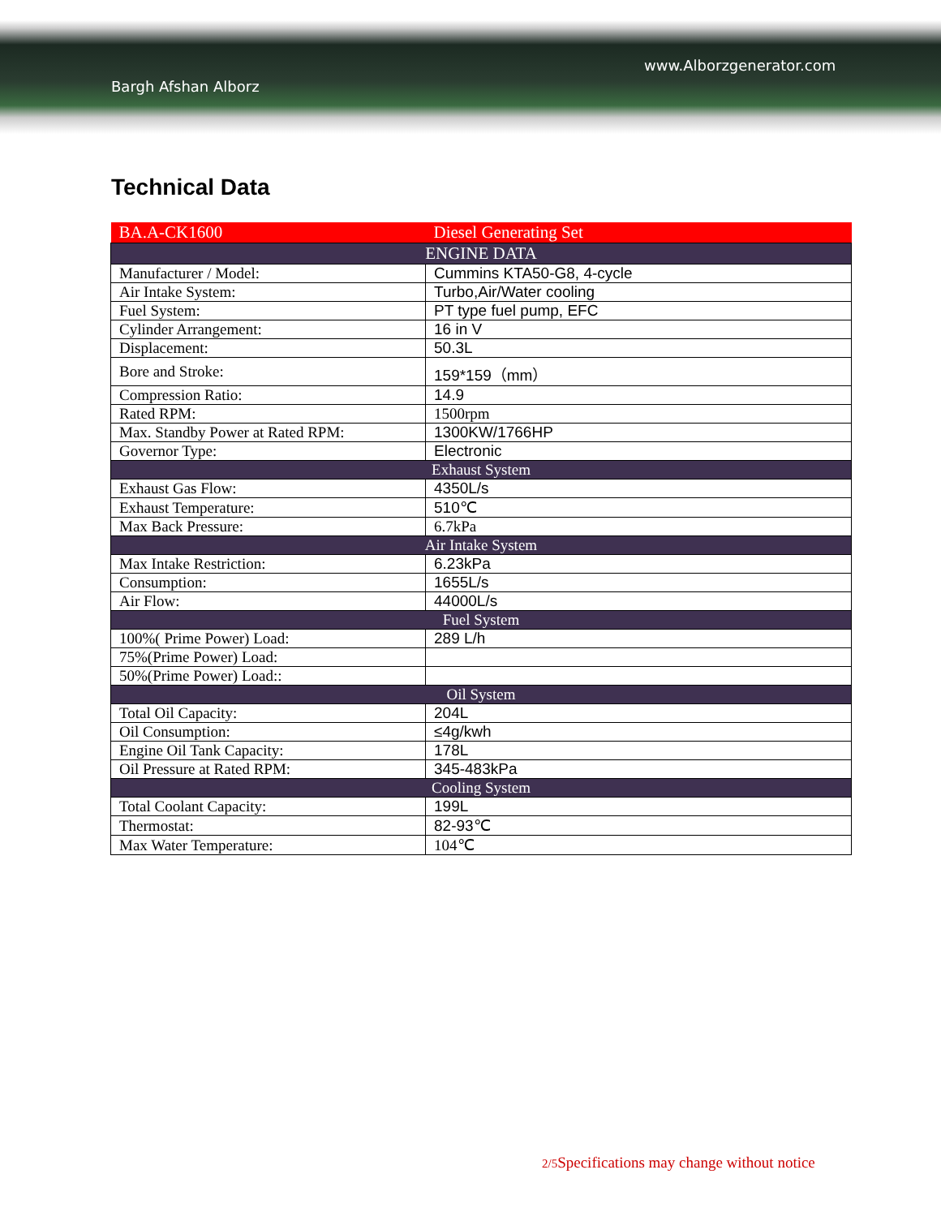www.Alborzgenerator.com
Bargh Afshan Alborz
Technical Data
| BA.A-CK1600 | Diesel Generating Set |
| ENGINE DATA | |
| Manufacturer / Model: | Cummins KTA50-G8, 4-cycle |
| Air Intake System: | Turbo,Air/Water cooling |
| Fuel System: | PT type fuel pump, EFC |
| Cylinder Arrangement: | 16 in V |
| Displacement: | 50.3L |
| Bore and Stroke: | 159*159（mm） |
| Compression Ratio: | 14.9 |
| Rated RPM: | 1500rpm |
| Max. Standby Power at Rated RPM: | 1300KW/1766HP |
| Governor Type: | Electronic |
| Exhaust System | |
| Exhaust Gas Flow: | 4350L/s |
| Exhaust Temperature: | 510℃ |
| Max Back Pressure: | 6.7kPa |
| Air Intake System | |
| Max Intake Restriction: | 6.23kPa |
| Consumption: | 1655L/s |
| Air Flow: | 44000L/s |
| Fuel System | |
| 100%( Prime Power) Load: | 289 L/h |
| 75%(Prime Power) Load: | |
| 50%(Prime Power) Load:: | |
| Oil System | |
| Total Oil Capacity: | 204L |
| Oil Consumption: | ≤4g/kwh |
| Engine Oil Tank Capacity: | 178L |
| Oil Pressure at Rated RPM: | 345-483kPa |
| Cooling System | |
| Total Coolant Capacity: | 199L |
| Thermostat: | 82-93℃ |
| Max Water Temperature: | 104℃ |
2/5 Specifications may change without notice